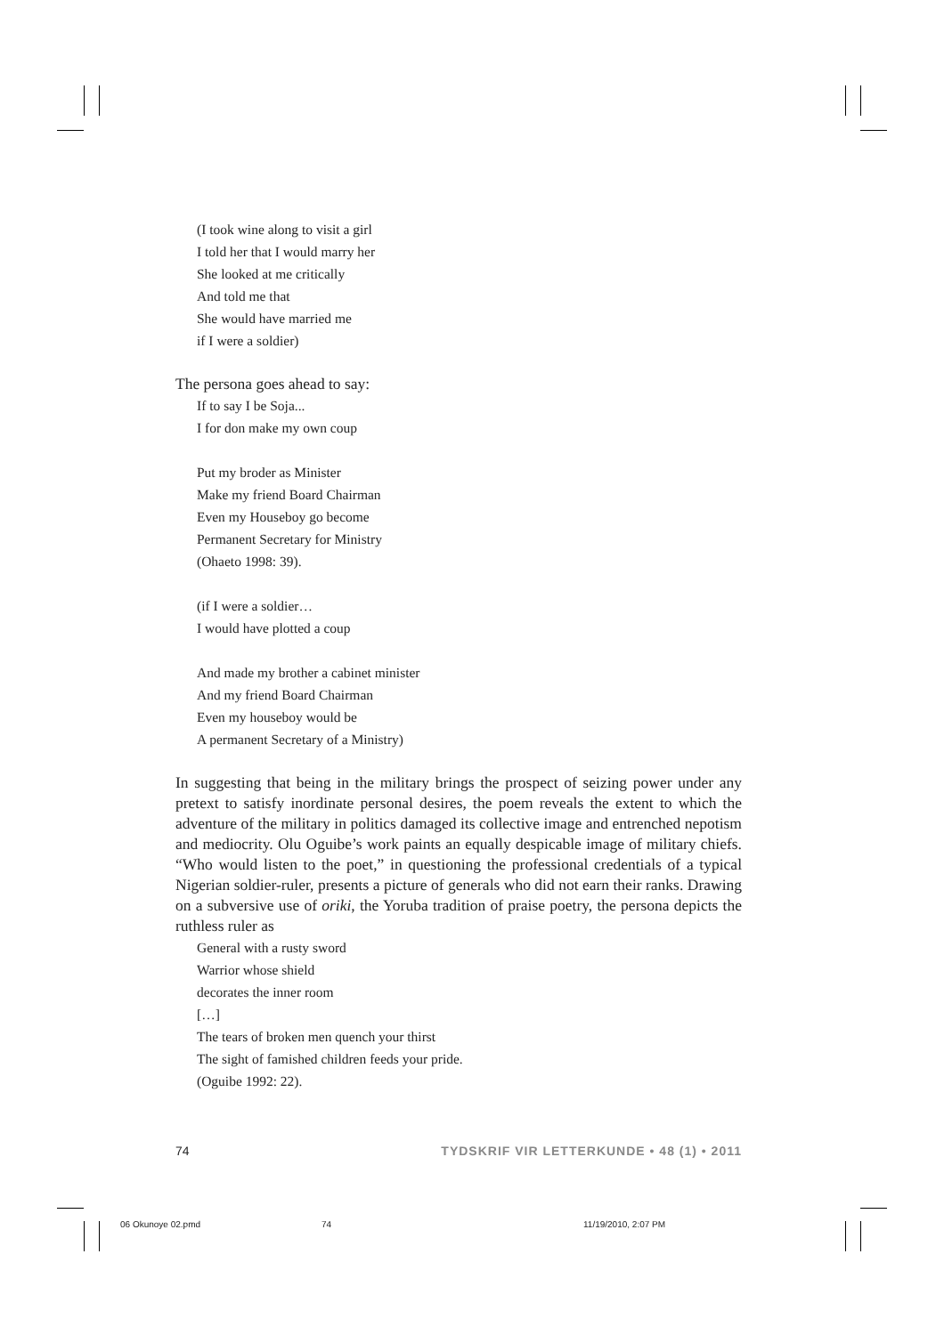(I took wine along to visit a girl
I told her that I would marry her
She looked at me critically
And told me that
She would have married me
if I were a soldier)
The persona goes ahead to say:
If to say I be Soja...
I for don make my own coup
Put my broder as Minister
Make my friend Board Chairman
Even my Houseboy go become
Permanent Secretary for Ministry
(Ohaeto 1998: 39).
(if I were a soldier…
I would have plotted a coup
And made my brother a cabinet minister
And my friend Board Chairman
Even my houseboy would be
A permanent Secretary of a Ministry)
In suggesting that being in the military brings the prospect of seizing power under any pretext to satisfy inordinate personal desires, the poem reveals the extent to which the adventure of the military in politics damaged its collective image and entrenched nepotism and mediocrity. Olu Oguibe’s work paints an equally despicable image of military chiefs. “Who would listen to the poet,” in questioning the professional credentials of a typical Nigerian soldier-ruler, presents a picture of generals who did not earn their ranks. Drawing on a subversive use of oriki, the Yoruba tradition of praise poetry, the persona depicts the ruthless ruler as
General with a rusty sword
Warrior whose shield
decorates the inner room
[…]
The tears of broken men quench your thirst
The sight of famished children feeds your pride.
(Oguibe 1992: 22).
74 TYDSKRIF VIR LETTERKUNDE • 48 (1) • 2011
06 Okunoye 02.pmd 74 11/19/2010, 2:07 PM